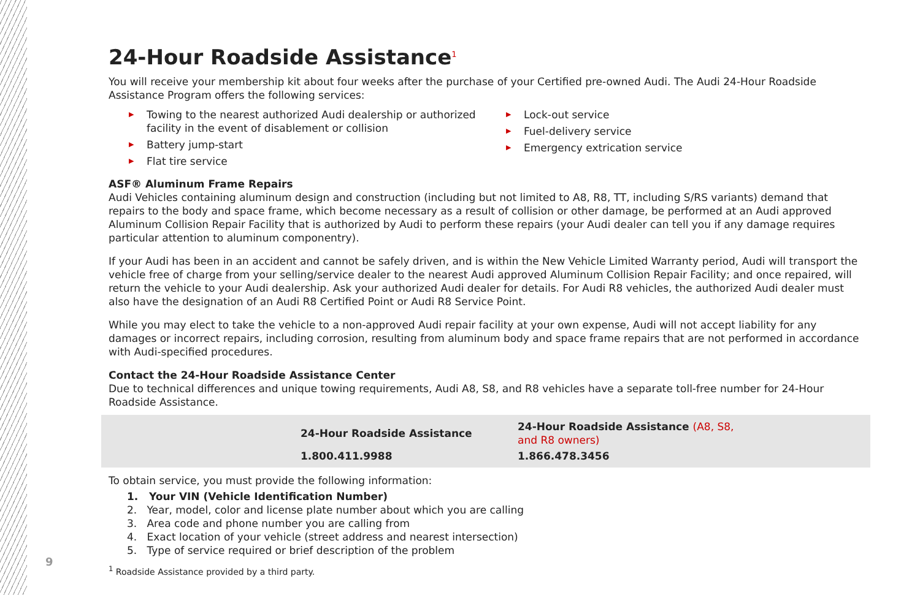24-Hour Roadside Assistance<sup>1</sup>
You will receive your membership kit about four weeks after the purchase of your Certified pre-owned Audi. The Audi 24-Hour Roadside Assistance Program offers the following services:
▶ Towing to the nearest authorized Audi dealership or authorized facility in the event of disablement or collision
▶ Battery jump-start
▶ Flat tire service
▶ Lock-out service
▶ Fuel-delivery service
▶ Emergency extrication service
ASF® Aluminum Frame Repairs
Audi Vehicles containing aluminum design and construction (including but not limited to A8, R8, TT, including S/RS variants) demand that repairs to the body and space frame, which become necessary as a result of collision or other damage, be performed at an Audi approved Aluminum Collision Repair Facility that is authorized by Audi to perform these repairs (your Audi dealer can tell you if any damage requires particular attention to aluminum componentry).
If your Audi has been in an accident and cannot be safely driven, and is within the New Vehicle Limited Warranty period, Audi will transport the vehicle free of charge from your selling/service dealer to the nearest Audi approved Aluminum Collision Repair Facility; and once repaired, will return the vehicle to your Audi dealership. Ask your authorized Audi dealer for details. For Audi R8 vehicles, the authorized Audi dealer must also have the designation of an Audi R8 Certified Point or Audi R8 Service Point.
While you may elect to take the vehicle to a non-approved Audi repair facility at your own expense, Audi will not accept liability for any damages or incorrect repairs, including corrosion, resulting from aluminum body and space frame repairs that are not performed in accordance with Audi-specified procedures.
Contact the 24-Hour Roadside Assistance Center
Due to technical differences and unique towing requirements, Audi A8, S8, and R8 vehicles have a separate toll-free number for 24-Hour Roadside Assistance.
| 24-Hour Roadside Assistance | 24-Hour Roadside Assistance (A8, S8, and R8 owners) |
| --- | --- |
| 1.800.411.9988 | 1.866.478.3456 |
To obtain service, you must provide the following information:
1. Your VIN (Vehicle Identification Number)
2. Year, model, color and license plate number about which you are calling
3. Area code and phone number you are calling from
4. Exact location of your vehicle (street address and nearest intersection)
5. Type of service required or brief description of the problem
<sup>1</sup> Roadside Assistance provided by a third party.
9